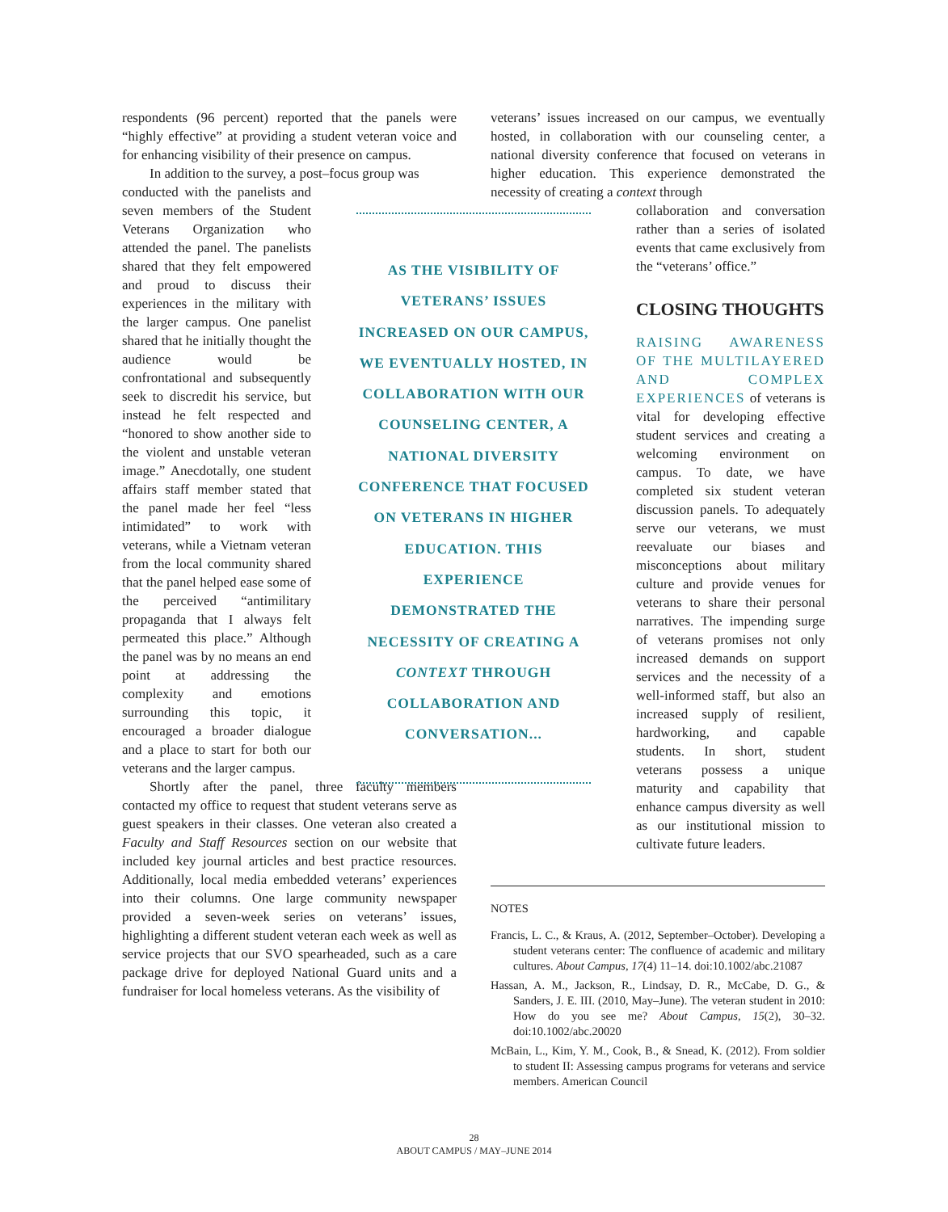respondents (96 percent) reported that the panels were “highly effective” at providing a student veteran voice and for enhancing visibility of their presence on campus.
In addition to the survey, a post–focus group was
conducted with the panelists and seven members of the Student Veterans Organization who attended the panel. The panelists shared that they felt empowered and proud to discuss their experiences in the military with the larger campus. One panelist shared that he initially thought the audience would be confrontational and subsequently seek to discredit his service, but instead he felt respected and “honored to show another side to the violent and unstable veteran image.” Anecdotally, one student affairs staff member stated that the panel made her feel “less intimidated” to work with veterans, while a Vietnam veteran from the local community shared that the panel helped ease some of the perceived “antimilitary propaganda that I always felt permeated this place.” Although the panel was by no means an end point at addressing the complexity and emotions surrounding this topic, it encouraged a broader dialogue and a place to start for both our veterans and the larger campus.
Shortly after the panel, three faculty members contacted my office to request that student veterans serve as guest speakers in their classes. One veteran also created a Faculty and Staff Resources section on our website that included key journal articles and best practice resources. Additionally, local media embedded veterans’ experiences into their columns. One large community newspaper provided a seven-week series on veterans’ issues, highlighting a different student veteran each week as well as service projects that our SVO spearheaded, such as a care package drive for deployed National Guard units and a fundraiser for local homeless veterans. As the visibility of
AS THE VISIBILITY OF VETERANS’ ISSUES INCREASED ON OUR CAMPUS, WE EVENTUALLY HOSTED, IN COLLABORATION WITH OUR COUNSELING CENTER, A NATIONAL DIVERSITY CONFERENCE THAT FOCUSED ON VETERANS IN HIGHER EDUCATION. THIS EXPERIENCE DEMONSTRATED THE NECESSITY OF CREATING A CONTEXT THROUGH COLLABORATION AND CONVERSATION...
veterans’ issues increased on our campus, we eventually hosted, in collaboration with our counseling center, a national diversity conference that focused on veterans in higher education. This experience demonstrated the necessity of creating a context through
collaboration and conversation rather than a series of isolated events that came exclusively from the “veterans’ office.”
CLOSING THOUGHTS
RAISING AWARENESS OF THE MULTILAYERED AND COMPLEX EXPERIENCES of veterans is vital for developing effective student services and creating a welcoming environment on campus. To date, we have completed six student veteran discussion panels. To adequately serve our veterans, we must reevaluate our biases and misconceptions about military culture and provide venues for veterans to share their personal narratives. The impending surge of veterans promises not only increased demands on support services and the necessity of a well-informed staff, but also an increased supply of resilient, hardworking, and capable students. In short, student veterans possess a unique maturity and capability that enhance campus diversity as well as our institutional mission to cultivate future leaders.
NOTES
Francis, L. C., & Kraus, A. (2012, September–October). Developing a student veterans center: The confluence of academic and military cultures. About Campus, 17(4) 11–14. doi:10.1002/abc.21087
Hassan, A. M., Jackson, R., Lindsay, D. R., McCabe, D. G., & Sanders, J. E. III. (2010, May–June). The veteran student in 2010: How do you see me? About Campus, 15(2), 30–32. doi:10.1002/abc.20020
McBain, L., Kim, Y. M., Cook, B., & Snead, K. (2012). From soldier to student II: Assessing campus programs for veterans and service members. American Council
28
ABOUT CAMPUS / MAY–JUNE 2014